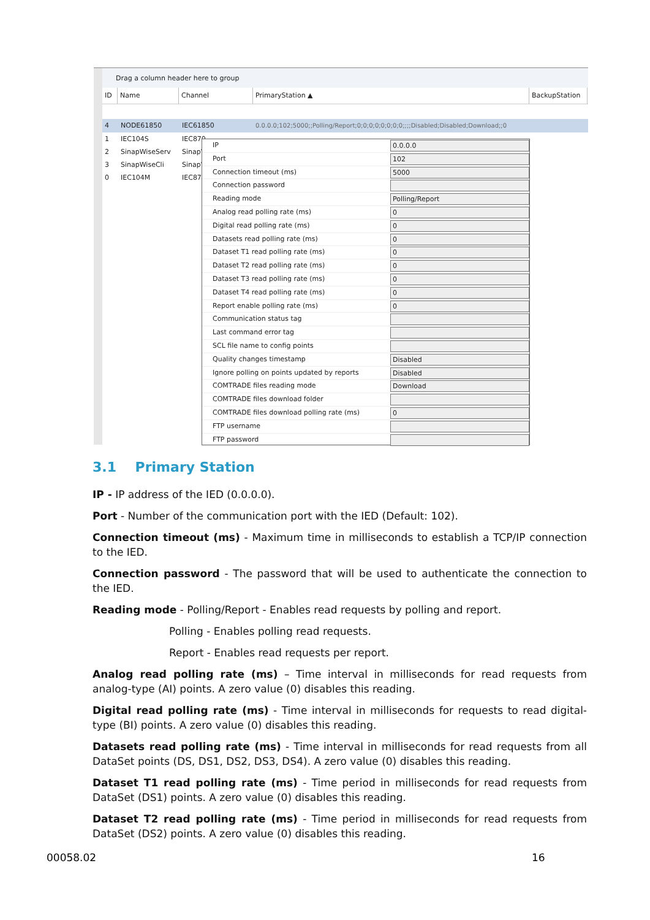Drag a column header here to group
ID Name Channel PrimaryStation ▲ BackupStation
4 NODE61850 IEC61850 0.0.0.0;102;5000;;Polling/Report;0;0;0;0;0;0;0;0;;;;Disabled;Disabled;Download;;0
1 IEC104S IEC870
2 SinapWiseServ SinapW
3 SinapWiseCli SinapW
0 IEC104M IEC870
IP 0.0.0.0
Port 102
Connection timeout (ms) 5000
Connection password
Reading mode Polling/Report
Analog read polling rate (ms) 0
Digital read polling rate (ms) 0
Datasets read polling rate (ms) 0
Dataset T1 read polling rate (ms) 0
Dataset T2 read polling rate (ms) 0
Dataset T3 read polling rate (ms) 0
Dataset T4 read polling rate (ms) 0
Report enable polling rate (ms) 0
Communication status tag
Last command error tag
SCL file name to config points
Quality changes timestamp Disabled
Ignore polling on points updated by reports Disabled
COMTRADE files reading mode Download
COMTRADE files download folder
COMTRADE files download polling rate (ms) 0
FTP username
FTP password
3.1 Primary Station
IP - IP address of the IED (0.0.0.0).
Port - Number of the communication port with the IED (Default: 102).
Connection timeout (ms) - Maximum time in milliseconds to establish a TCP/IP connection to the IED.
Connection password - The password that will be used to authenticate the connection to the IED.
Reading mode - Polling/Report - Enables read requests by polling and report.
Polling - Enables polling read requests.
Report - Enables read requests per report.
Analog read polling rate (ms) – Time interval in milliseconds for read requests from analog-type (AI) points. A zero value (0) disables this reading.
Digital read polling rate (ms) - Time interval in milliseconds for requests to read digital-type (BI) points. A zero value (0) disables this reading.
Datasets read polling rate (ms) - Time interval in milliseconds for read requests from all DataSet points (DS, DS1, DS2, DS3, DS4). A zero value (0) disables this reading.
Dataset T1 read polling rate (ms) - Time period in milliseconds for read requests from DataSet (DS1) points. A zero value (0) disables this reading.
Dataset T2 read polling rate (ms) - Time period in milliseconds for read requests from DataSet (DS2) points. A zero value (0) disables this reading.
00058.02 16